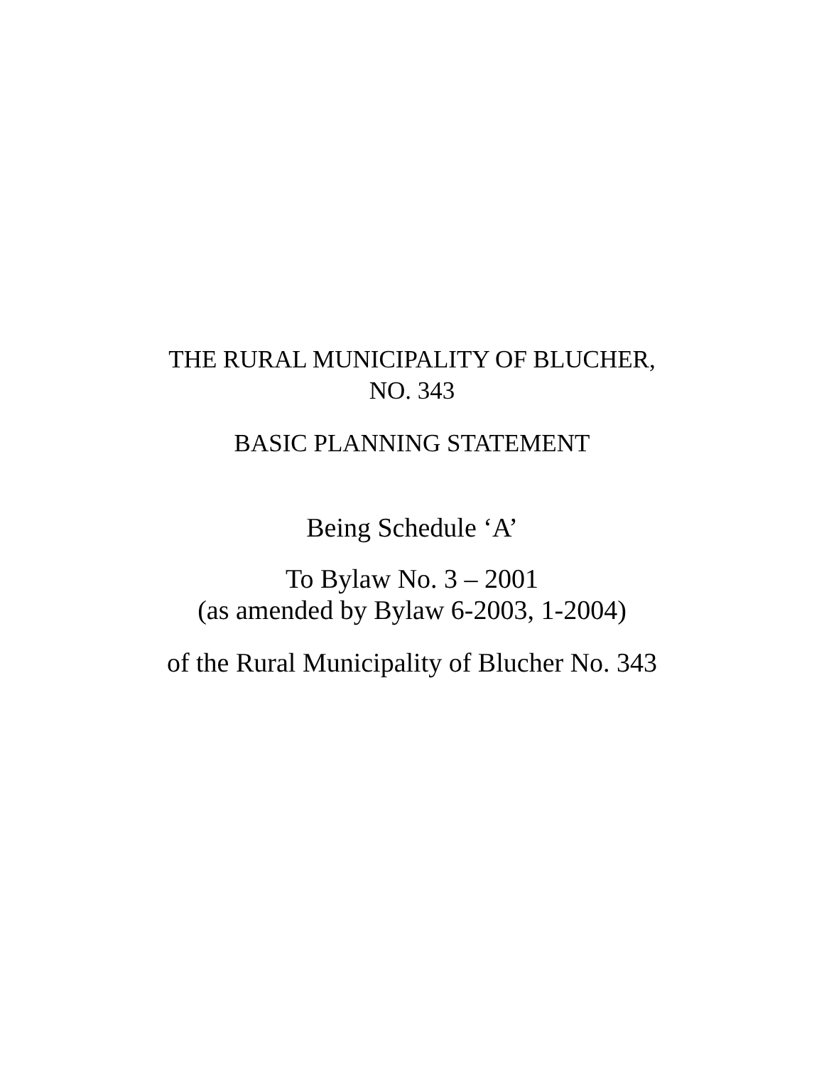THE RURAL MUNICIPALITY OF BLUCHER,
NO. 343
BASIC PLANNING STATEMENT
Being Schedule ‘A’
To Bylaw No. 3 – 2001
(as amended by Bylaw 6-2003, 1-2004)
of the Rural Municipality of Blucher No. 343